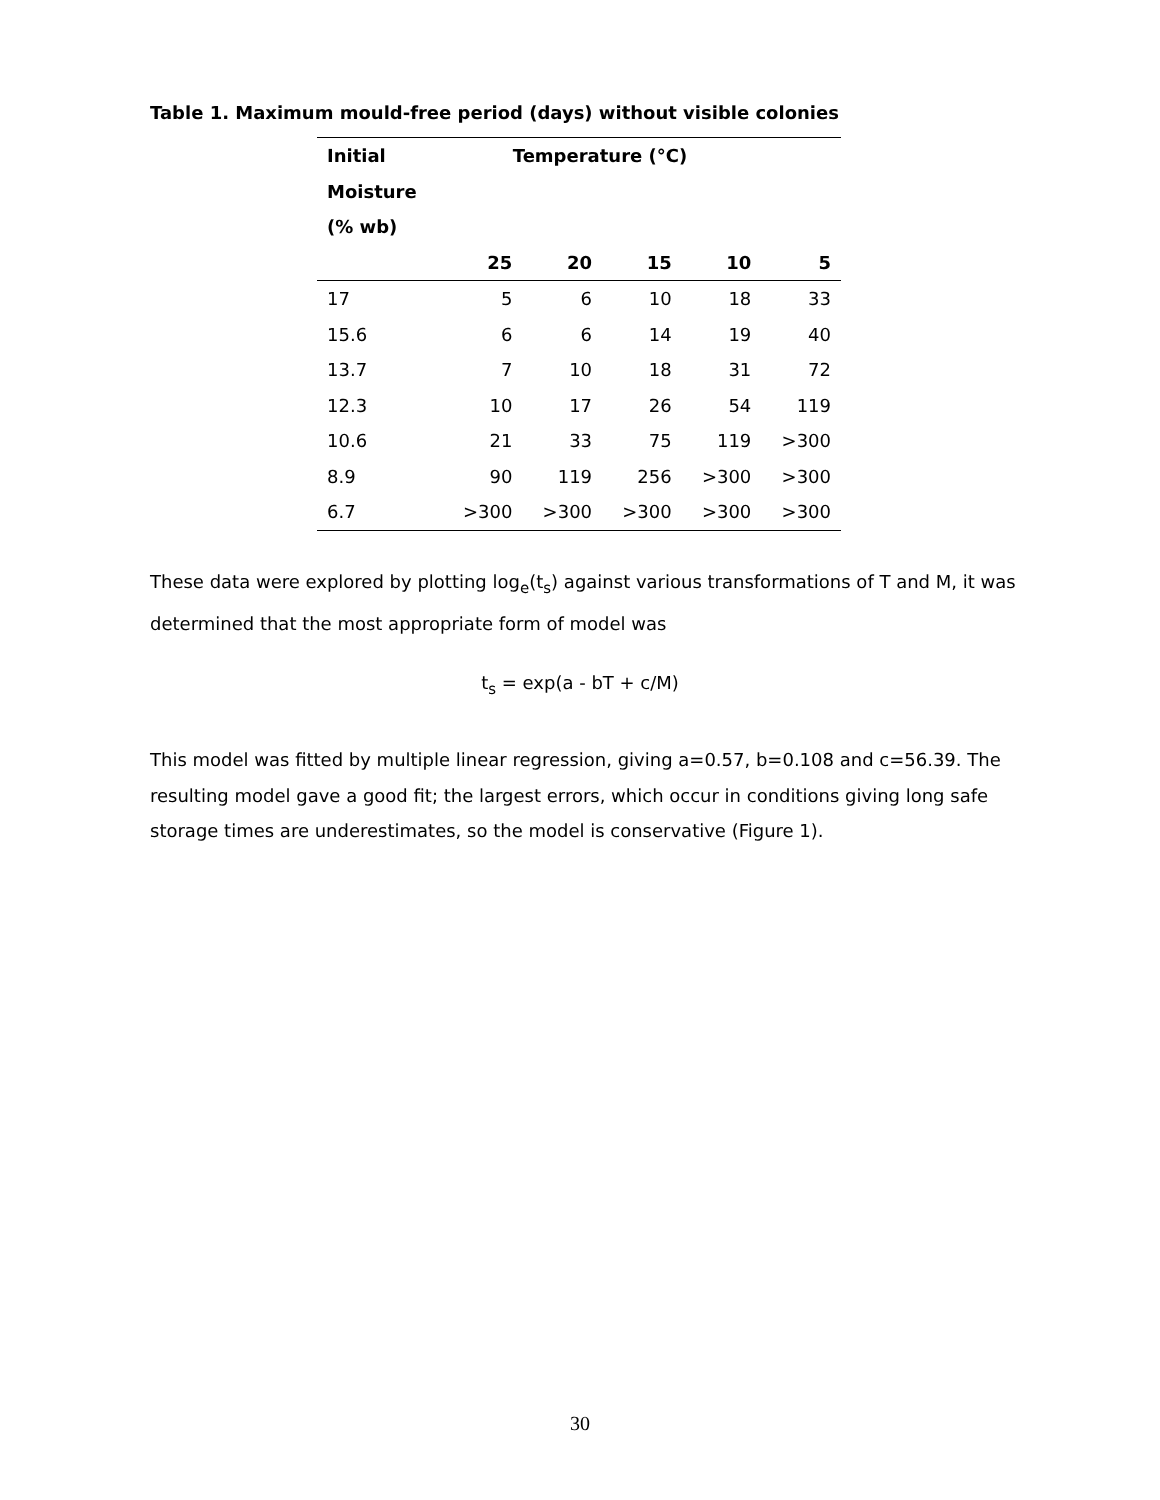Table 1. Maximum mould-free period (days) without visible colonies
| Initial | Temperature (°C) | | | | |
| --- | --- | --- | --- | --- | --- |
| Moisture | | | | | |
| (% wb) | | | | | |
| | 25 | 20 | 15 | 10 | 5 |
| 17 | 5 | 6 | 10 | 18 | 33 |
| 15.6 | 6 | 6 | 14 | 19 | 40 |
| 13.7 | 7 | 10 | 18 | 31 | 72 |
| 12.3 | 10 | 17 | 26 | 54 | 119 |
| 10.6 | 21 | 33 | 75 | 119 | >300 |
| 8.9 | 90 | 119 | 256 | >300 | >300 |
| 6.7 | >300 | >300 | >300 | >300 | >300 |
These data were explored by plotting log<sub>e</sub>(t<sub>s</sub>) against various transformations of T and M, it was determined that the most appropriate form of model was
t<sub>s</sub> = exp(a - bT + c/M)
This model was fitted by multiple linear regression, giving a=0.57, b=0.108 and c=56.39. The resulting model gave a good fit; the largest errors, which occur in conditions giving long safe storage times are underestimates, so the model is conservative (Figure 1).
30